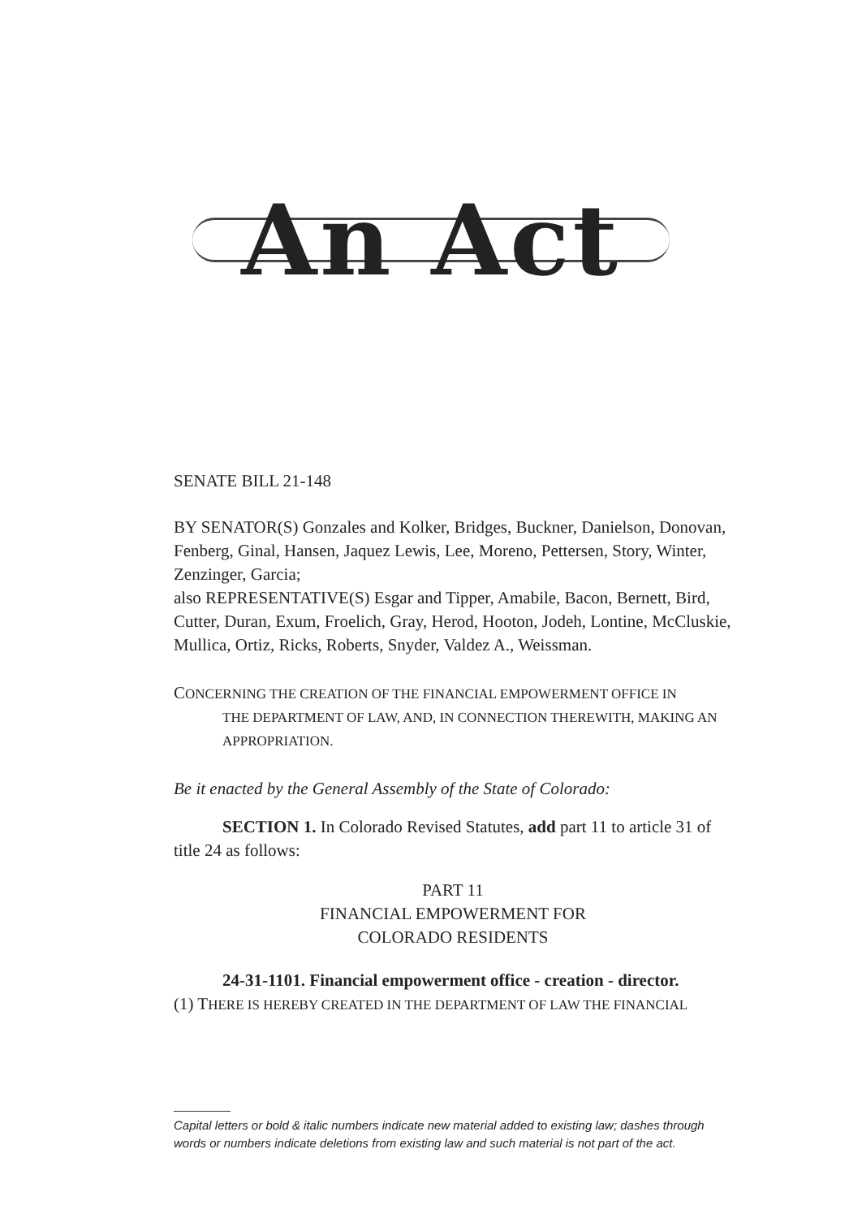An Act
SENATE BILL 21-148
BY SENATOR(S) Gonzales and Kolker, Bridges, Buckner, Danielson, Donovan, Fenberg, Ginal, Hansen, Jaquez Lewis, Lee, Moreno, Pettersen, Story, Winter, Zenzinger, Garcia;
also REPRESENTATIVE(S) Esgar and Tipper, Amabile, Bacon, Bernett, Bird, Cutter, Duran, Exum, Froelich, Gray, Herod, Hooton, Jodeh, Lontine, McCluskie, Mullica, Ortiz, Ricks, Roberts, Snyder, Valdez A., Weissman.
CONCERNING THE CREATION OF THE FINANCIAL EMPOWERMENT OFFICE IN
THE DEPARTMENT OF LAW, AND, IN CONNECTION THEREWITH, MAKING AN APPROPRIATION.
Be it enacted by the General Assembly of the State of Colorado:
SECTION 1. In Colorado Revised Statutes, add part 11 to article 31 of title 24 as follows:
PART 11
FINANCIAL EMPOWERMENT FOR
COLORADO RESIDENTS
24-31-1101. Financial empowerment office - creation - director.
(1) THERE IS HEREBY CREATED IN THE DEPARTMENT OF LAW THE FINANCIAL
Capital letters or bold & italic numbers indicate new material added to existing law; dashes through words or numbers indicate deletions from existing law and such material is not part of the act.